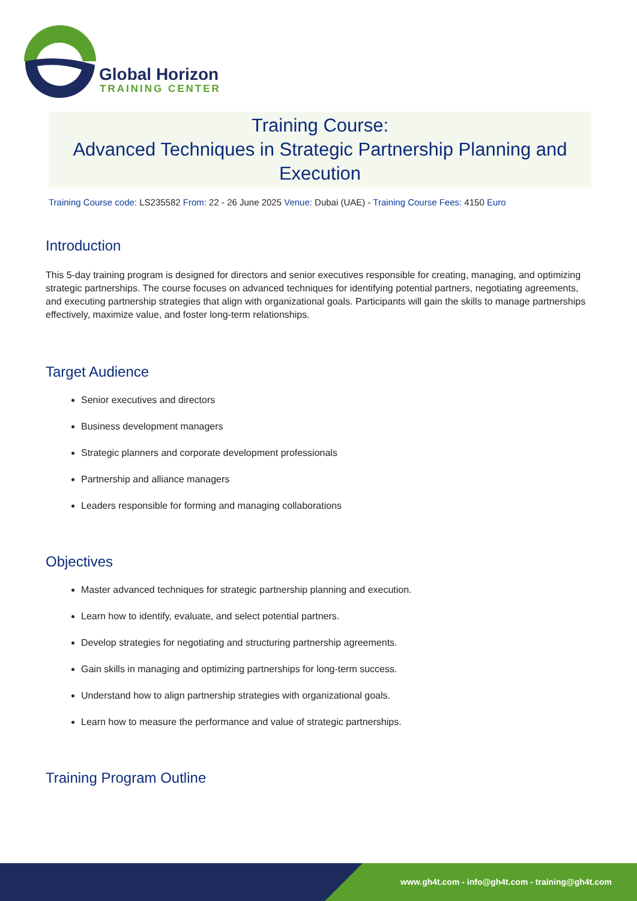Global Horizon
TRAINING CENTER
Training Course:
Advanced Techniques in Strategic Partnership Planning and Execution
Training Course code: LS235582 From: 22 - 26 June 2025 Venue: Dubai (UAE) - Training Course Fees: 4150 Euro
Introduction
This 5-day training program is designed for directors and senior executives responsible for creating, managing, and optimizing strategic partnerships. The course focuses on advanced techniques for identifying potential partners, negotiating agreements, and executing partnership strategies that align with organizational goals. Participants will gain the skills to manage partnerships effectively, maximize value, and foster long-term relationships.
Target Audience
Senior executives and directors
Business development managers
Strategic planners and corporate development professionals
Partnership and alliance managers
Leaders responsible for forming and managing collaborations
Objectives
Master advanced techniques for strategic partnership planning and execution.
Learn how to identify, evaluate, and select potential partners.
Develop strategies for negotiating and structuring partnership agreements.
Gain skills in managing and optimizing partnerships for long-term success.
Understand how to align partnership strategies with organizational goals.
Learn how to measure the performance and value of strategic partnerships.
Training Program Outline
www.gh4t.com - info@gh4t.com - training@gh4t.com